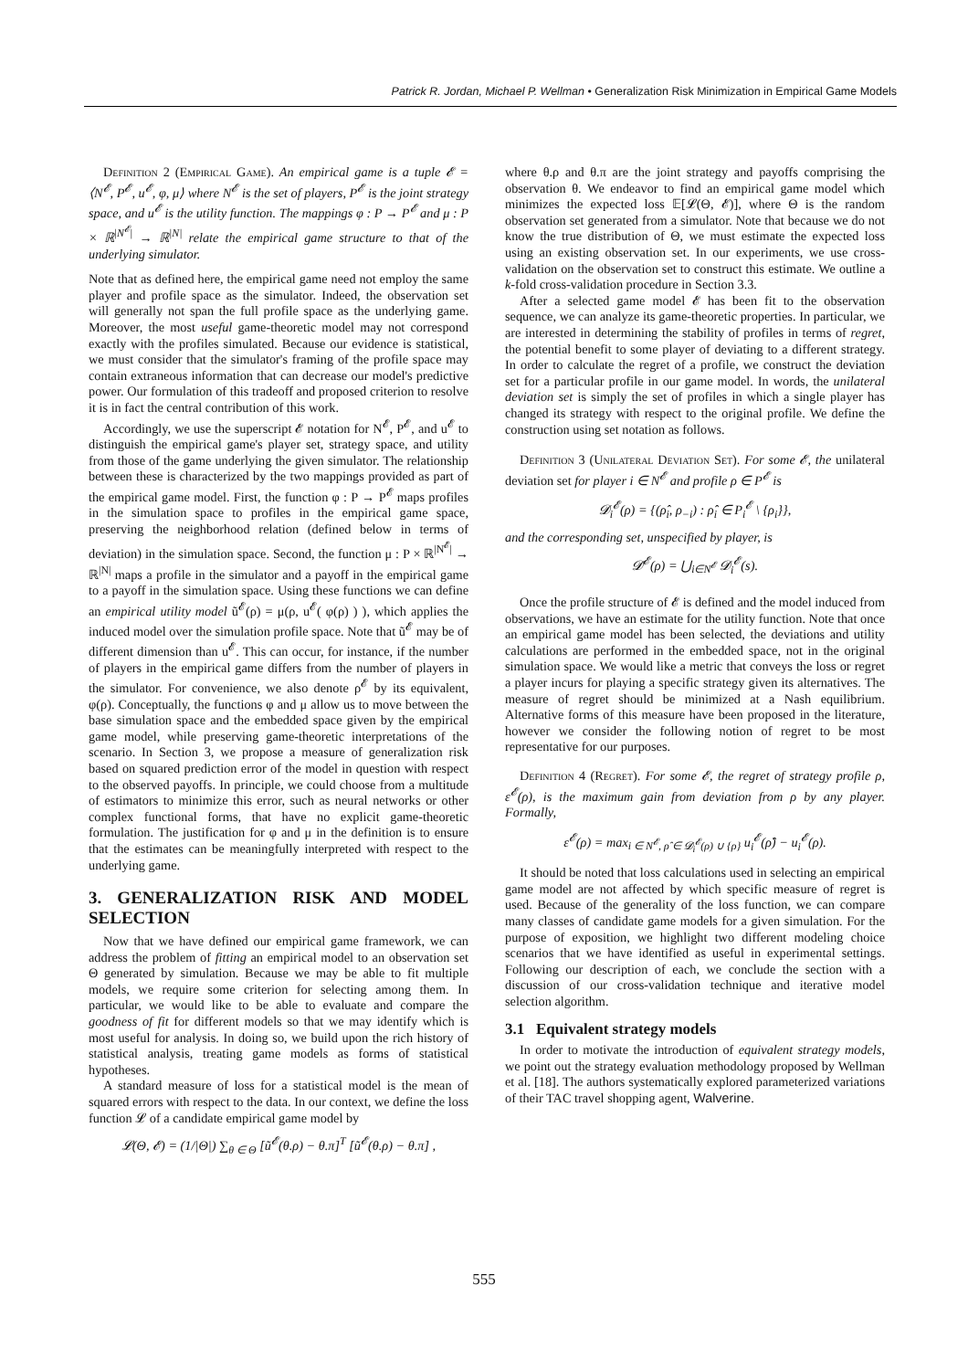Patrick R. Jordan, Michael P. Wellman • Generalization Risk Minimization in Empirical Game Models
Definition 2 (Empirical Game). An empirical game is a tuple 𝓔 = ⟨N<sup>𝓔</sup>, P<sup>𝓔</sup>, u<sup>𝓔</sup>, φ, μ⟩ where N<sup>𝓔</sup> is the set of players, P<sup>𝓔</sup> is the joint strategy space, and u<sup>𝓔</sup> is the utility function. The mappings φ : P → P<sup>𝓔</sup> and μ : P × ℝ<sup>|N<sup>𝓔</sup>|</sup> → ℝ<sup>|N|</sup> relate the empirical game structure to that of the underlying simulator.
Note that as defined here, the empirical game need not employ the same player and profile space as the simulator. Indeed, the observation set will generally not span the full profile space as the underlying game. Moreover, the most useful game-theoretic model may not correspond exactly with the profiles simulated. Because our evidence is statistical, we must consider that the simulator's framing of the profile space may contain extraneous information that can decrease our model's predictive power. Our formulation of this tradeoff and proposed criterion to resolve it is in fact the central contribution of this work.
Accordingly, we use the superscript 𝓔 notation for N<sup>𝓔</sup>, P<sup>𝓔</sup>, and u<sup>𝓔</sup> to distinguish the empirical game's player set, strategy space, and utility from those of the game underlying the given simulator. The relationship between these is characterized by the two mappings provided as part of the empirical game model. First, the function φ : P → P<sup>𝓔</sup> maps profiles in the simulation space to profiles in the empirical game space, preserving the neighborhood relation (defined below in terms of deviation) in the simulation space. Second, the function μ : P × ℝ<sup>|N<sup>𝓔</sup>|</sup> → ℝ<sup>|N|</sup> maps a profile in the simulator and a payoff in the empirical game to a payoff in the simulation space. Using these functions we can define an empirical utility model ũ<sup>𝓔</sup>(ρ) = μ(ρ, u<sup>𝓔</sup>( φ(ρ) ) ), which applies the induced model over the simulation profile space. Note that ũ<sup>𝓔</sup> may be of different dimension than u<sup>𝓔</sup>. This can occur, for instance, if the number of players in the empirical game differs from the number of players in the simulator. For convenience, we also denote ρ<sup>𝓔</sup> by its equivalent, φ(ρ). Conceptually, the functions φ and μ allow us to move between the base simulation space and the embedded space given by the empirical game model, while preserving game-theoretic interpretations of the scenario. In Section 3, we propose a measure of generalization risk based on squared prediction error of the model in question with respect to the observed payoffs. In principle, we could choose from a multitude of estimators to minimize this error, such as neural networks or other complex functional forms, that have no explicit game-theoretic formulation. The justification for φ and μ in the definition is to ensure that the estimates can be meaningfully interpreted with respect to the underlying game.
3. GENERALIZATION RISK AND MODEL SELECTION
Now that we have defined our empirical game framework, we can address the problem of fitting an empirical model to an observation set Θ generated by simulation. Because we may be able to fit multiple models, we require some criterion for selecting among them. In particular, we would like to be able to evaluate and compare the goodness of fit for different models so that we may identify which is most useful for analysis. In doing so, we build upon the rich history of statistical analysis, treating game models as forms of statistical hypotheses.
A standard measure of loss for a statistical model is the mean of squared errors with respect to the data. In our context, we define the loss function 𝓛 of a candidate empirical game model by
𝓛(Θ, 𝓔) = (1/|Θ|) ∑<sub>θ ∈ Θ</sub> [ũ<sup>𝓔</sup>(θ.ρ) − θ.π]<sup>T</sup> [ũ<sup>𝓔</sup>(θ.ρ) − θ.π] ,
where θ.ρ and θ.π are the joint strategy and payoffs comprising the observation θ. We endeavor to find an empirical game model which minimizes the expected loss 𝔼[𝓛(Θ, 𝓔)], where Θ is the random observation set generated from a simulator. Note that because we do not know the true distribution of Θ, we must estimate the expected loss using an existing observation set. In our experiments, we use cross-validation on the observation set to construct this estimate. We outline a k-fold cross-validation procedure in Section 3.3.
After a selected game model 𝓔 has been fit to the observation sequence, we can analyze its game-theoretic properties. In particular, we are interested in determining the stability of profiles in terms of regret, the potential benefit to some player of deviating to a different strategy. In order to calculate the regret of a profile, we construct the deviation set for a particular profile in our game model. In words, the unilateral deviation set is simply the set of profiles in which a single player has changed its strategy with respect to the original profile. We define the construction using set notation as follows.
Definition 3 (Unilateral Deviation Set). For some 𝓔, the unilateral deviation set for player i ∈ N<sup>𝓔</sup> and profile ρ ∈ P<sup>𝓔</sup> is
𝓓<sub>i</sub><sup>𝓔</sup>(ρ) = {(ρ̂<sub>i</sub>, ρ<sub>−i</sub>) : ρ̂<sub>i</sub> ∈ P<sub>i</sub><sup>𝓔</sup> \ {ρ<sub>i</sub>}},
and the corresponding set, unspecified by player, is
𝓓<sup>𝓔</sup>(ρ) = ⋃<sub>i∈N<sup>𝓔</sup></sub> 𝓓<sub>i</sub><sup>𝓔</sup>(s).
Once the profile structure of 𝓔 is defined and the model induced from observations, we have an estimate for the utility function. Note that once an empirical game model has been selected, the deviations and utility calculations are performed in the embedded space, not in the original simulation space. We would like a metric that conveys the loss or regret a player incurs for playing a specific strategy given its alternatives. The measure of regret should be minimized at a Nash equilibrium. Alternative forms of this measure have been proposed in the literature, however we consider the following notion of regret to be most representative for our purposes.
Definition 4 (Regret). For some 𝓔, the regret of strategy profile ρ, ε<sup>𝓔</sup>(ρ), is the maximum gain from deviation from ρ by any player. Formally,
ε<sup>𝓔</sup>(ρ) = max<sub>i ∈ N<sup>𝓔</sup>, ρ̂ ∈ 𝓓<sub>i</sub><sup>𝓔</sup>(ρ) ∪ {ρ}</sub> u<sub>i</sub><sup>𝓔</sup>(ρ̂) − u<sub>i</sub><sup>𝓔</sup>(ρ).
It should be noted that loss calculations used in selecting an empirical game model are not affected by which specific measure of regret is used. Because of the generality of the loss function, we can compare many classes of candidate game models for a given simulation. For the purpose of exposition, we highlight two different modeling choice scenarios that we have identified as useful in experimental settings. Following our description of each, we conclude the section with a discussion of our cross-validation technique and iterative model selection algorithm.
3.1 Equivalent strategy models
In order to motivate the introduction of equivalent strategy models, we point out the strategy evaluation methodology proposed by Wellman et al. [18]. The authors systematically explored parameterized variations of their TAC travel shopping agent, Walverine.
555